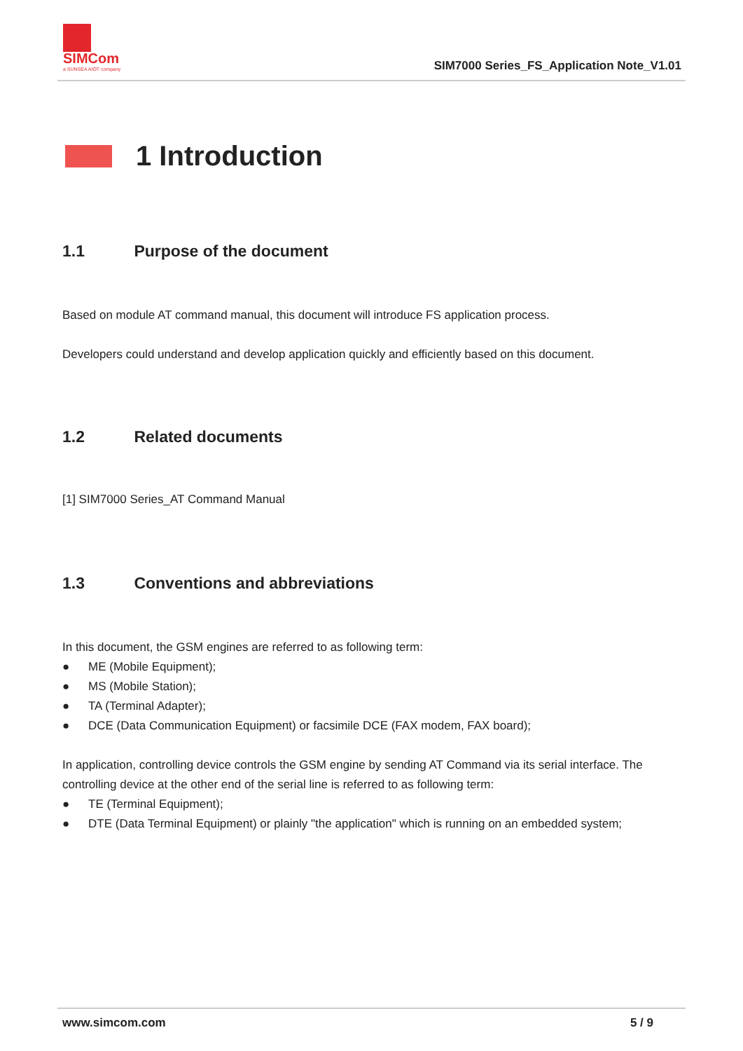SIMCom
a SUNSEA AIOT company
SIM7000 Series_FS_Application Note_V1.01
1 Introduction
1.1 Purpose of the document
Based on module AT command manual, this document will introduce FS application process.
Developers could understand and develop application quickly and efficiently based on this document.
1.2 Related documents
[1] SIM7000 Series_AT Command Manual
1.3 Conventions and abbreviations
In this document, the GSM engines are referred to as following term:
● ME (Mobile Equipment);
● MS (Mobile Station);
● TA (Terminal Adapter);
● DCE (Data Communication Equipment) or facsimile DCE (FAX modem, FAX board);
In application, controlling device controls the GSM engine by sending AT Command via its serial interface. The controlling device at the other end of the serial line is referred to as following term:
● TE (Terminal Equipment);
● DTE (Data Terminal Equipment) or plainly "the application" which is running on an embedded system;
www.simcom.com 5 / 9